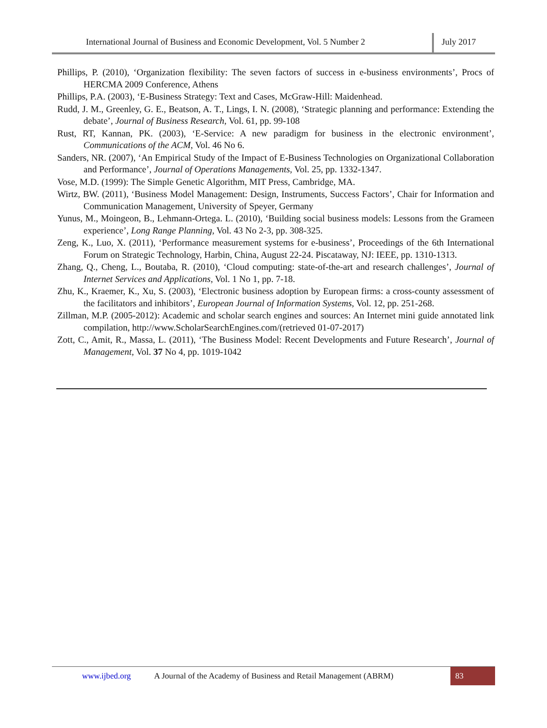International Journal of Business and Economic Development, Vol. 5 Number 2
July 2017
Phillips, P. (2010), ‘Organization flexibility: The seven factors of success in e-business environments’, Procs of HERCMA 2009 Conference, Athens
Phillips, P.A. (2003), ‘E-Business Strategy: Text and Cases, McGraw-Hill: Maidenhead.
Rudd, J. M., Greenley, G. E., Beatson, A. T., Lings, I. N. (2008), ‘Strategic planning and performance: Extending the debate’, Journal of Business Research, Vol. 61, pp. 99-108
Rust, RT, Kannan, PK. (2003), ‘E-Service: A new paradigm for business in the electronic environment’, Communications of the ACM, Vol. 46 No 6.
Sanders, NR. (2007), ‘An Empirical Study of the Impact of E-Business Technologies on Organizational Collaboration and Performance’, Journal of Operations Managements, Vol. 25, pp. 1332-1347.
Vose, M.D. (1999): The Simple Genetic Algorithm, MIT Press, Cambridge, MA.
Wirtz, BW. (2011), ‘Business Model Management: Design, Instruments, Success Factors’, Chair for Information and Communication Management, University of Speyer, Germany
Yunus, M., Moingeon, B., Lehmann-Ortega. L. (2010), ‘Building social business models: Lessons from the Grameen experience’, Long Range Planning, Vol. 43 No 2-3, pp. 308-325.
Zeng, K., Luo, X. (2011), ‘Performance measurement systems for e-business’, Proceedings of the 6th International Forum on Strategic Technology, Harbin, China, August 22-24. Piscataway, NJ: IEEE, pp. 1310-1313.
Zhang, Q., Cheng, L., Boutaba, R. (2010), ‘Cloud computing: state-of-the-art and research challenges’, Journal of Internet Services and Applications, Vol. 1 No 1, pp. 7-18.
Zhu, K., Kraemer, K., Xu, S. (2003), ‘Electronic business adoption by European firms: a cross-county assessment of the facilitators and inhibitors’, European Journal of Information Systems, Vol. 12, pp. 251-268.
Zillman, M.P. (2005-2012): Academic and scholar search engines and sources: An Internet mini guide annotated link compilation, http://www.ScholarSearchEngines.com/(retrieved 01-07-2017)
Zott, C., Amit, R., Massa, L. (2011), ‘The Business Model: Recent Developments and Future Research’, Journal of Management, Vol. 37 No 4, pp. 1019-1042
www.ijbed.org A Journal of the Academy of Business and Retail Management (ABRM) 83